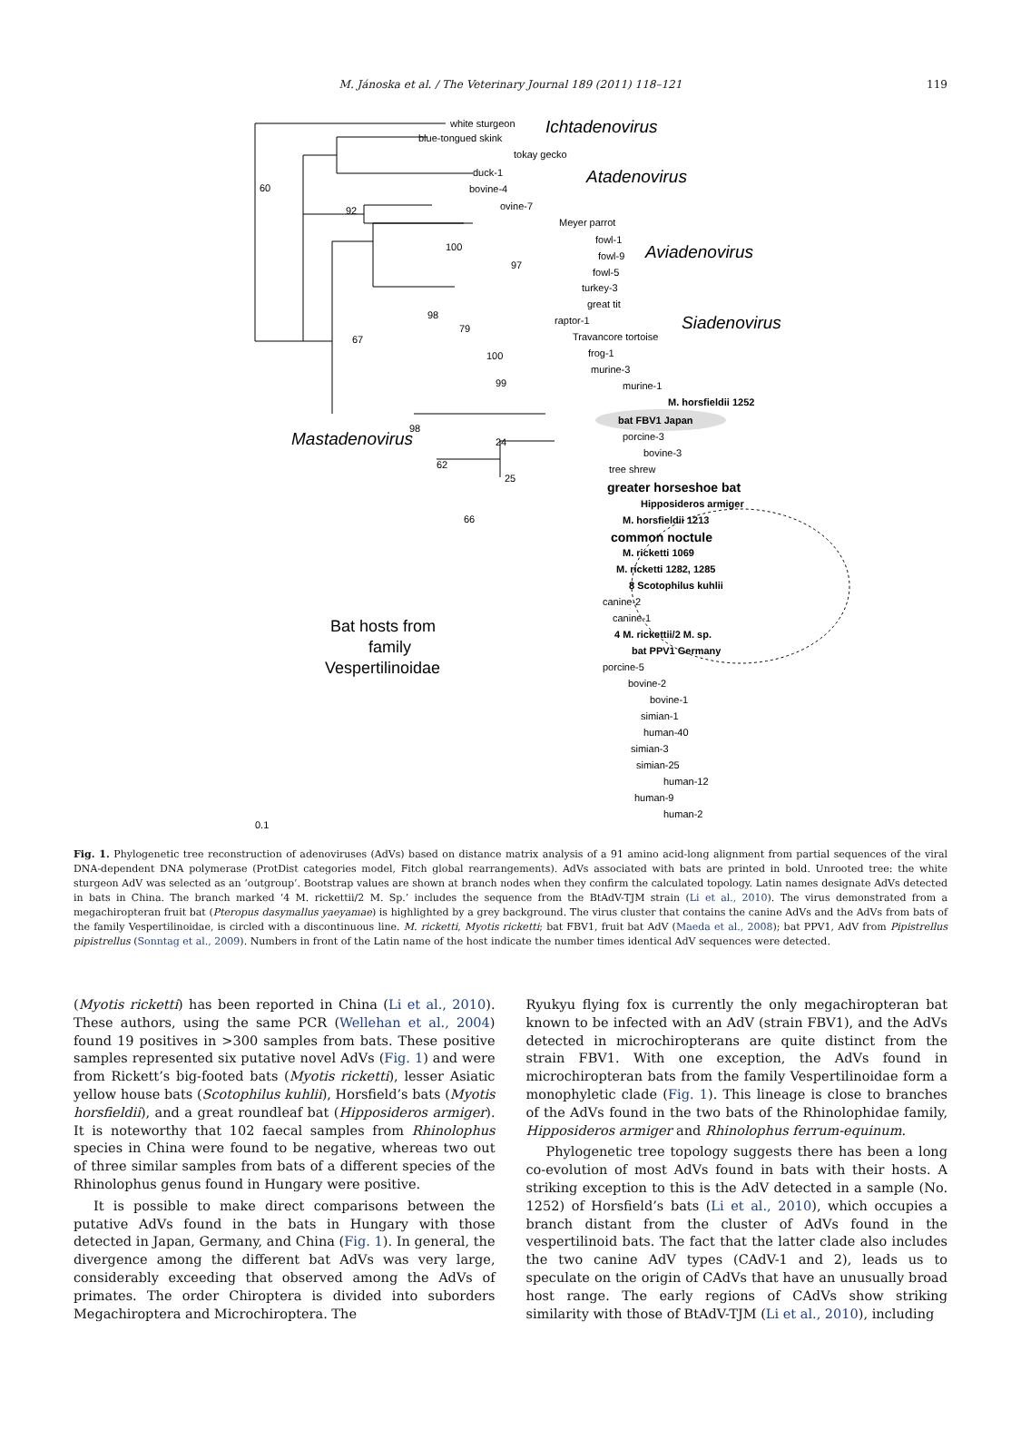M. Jánoska et al. / The Veterinary Journal 189 (2011) 118–121 119
white sturgeon
blue-tongued skink
tokay gecko
duck-1
bovine-4
ovine-7
Meyer parrot
fowl-1
fowl-9
fowl-5
turkey-3
great tit
raptor-1
Travancore tortoise
frog-1
murine-3
murine-1
M. horsfieldii 1252
bat FBV1 Japan
porcine-3
bovine-3
tree shrew
greater horseshoe bat
Hipposideros armiger
M. horsfieldii 1213
common noctule
M. ricketti 1069
M. ricketti 1282, 1285
8 Scotophilus kuhlii
canine-2
canine-1
4 M. rickettii/2 M. sp.
bat PPV1 Germany
porcine-5
bovine-2
bovine-1
simian-1
human-40
simian-3
simian-25
human-12
human-9
human-2
Ichtadenovirus
Atadenovirus
Aviadenovirus
Siadenovirus
Mastadenovirus
Bat hosts from
family
Vespertilinoidae
60
92
100
97
98
79
67
100
99
98
62
66
24
25
0.1
Fig. 1. Phylogenetic tree reconstruction of adenoviruses (AdVs) based on distance matrix analysis of a 91 amino acid-long alignment from partial sequences of the viral DNA-dependent DNA polymerase (ProtDist categories model, Fitch global rearrangements). AdVs associated with bats are printed in bold. Unrooted tree: the white sturgeon AdV was selected as an ‘outgroup’. Bootstrap values are shown at branch nodes when they confirm the calculated topology. Latin names designate AdVs detected in bats in China. The branch marked ‘4 M. rickettii/2 M. Sp.’ includes the sequence from the BtAdV-TJM strain (Li et al., 2010). The virus demonstrated from a megachiropteran fruit bat (Pteropus dasymallus yaeyamae) is highlighted by a grey background. The virus cluster that contains the canine AdVs and the AdVs from bats of the family Vespertilinoidae, is circled with a discontinuous line. M. ricketti, Myotis ricketti; bat FBV1, fruit bat AdV (Maeda et al., 2008); bat PPV1, AdV from Pipistrellus pipistrellus (Sonntag et al., 2009). Numbers in front of the Latin name of the host indicate the number times identical AdV sequences were detected.
(Myotis ricketti) has been reported in China (Li et al., 2010). These authors, using the same PCR (Wellehan et al., 2004) found 19 positives in >300 samples from bats. These positive samples represented six putative novel AdVs (Fig. 1) and were from Rickett’s big-footed bats (Myotis ricketti), lesser Asiatic yellow house bats (Scotophilus kuhlii), Horsfield’s bats (Myotis horsfieldii), and a great roundleaf bat (Hipposideros armiger). It is noteworthy that 102 faecal samples from Rhinolophus species in China were found to be negative, whereas two out of three similar samples from bats of a different species of the Rhinolophus genus found in Hungary were positive.
It is possible to make direct comparisons between the putative AdVs found in the bats in Hungary with those detected in Japan, Germany, and China (Fig. 1). In general, the divergence among the different bat AdVs was very large, considerably exceeding that observed among the AdVs of primates. The order Chiroptera is divided into suborders Megachiroptera and Microchiroptera. The
Ryukyu flying fox is currently the only megachiropteran bat known to be infected with an AdV (strain FBV1), and the AdVs detected in microchiropterans are quite distinct from the strain FBV1. With one exception, the AdVs found in microchiropteran bats from the family Vespertilinoidae form a monophyletic clade (Fig. 1). This lineage is close to branches of the AdVs found in the two bats of the Rhinolophidae family, Hipposideros armiger and Rhinolophus ferrum-equinum.
Phylogenetic tree topology suggests there has been a long co-evolution of most AdVs found in bats with their hosts. A striking exception to this is the AdV detected in a sample (No. 1252) of Horsfield’s bats (Li et al., 2010), which occupies a branch distant from the cluster of AdVs found in the vespertilinoid bats. The fact that the latter clade also includes the two canine AdV types (CAdV-1 and 2), leads us to speculate on the origin of CAdVs that have an unusually broad host range. The early regions of CAdVs show striking similarity with those of BtAdV-TJM (Li et al., 2010), including